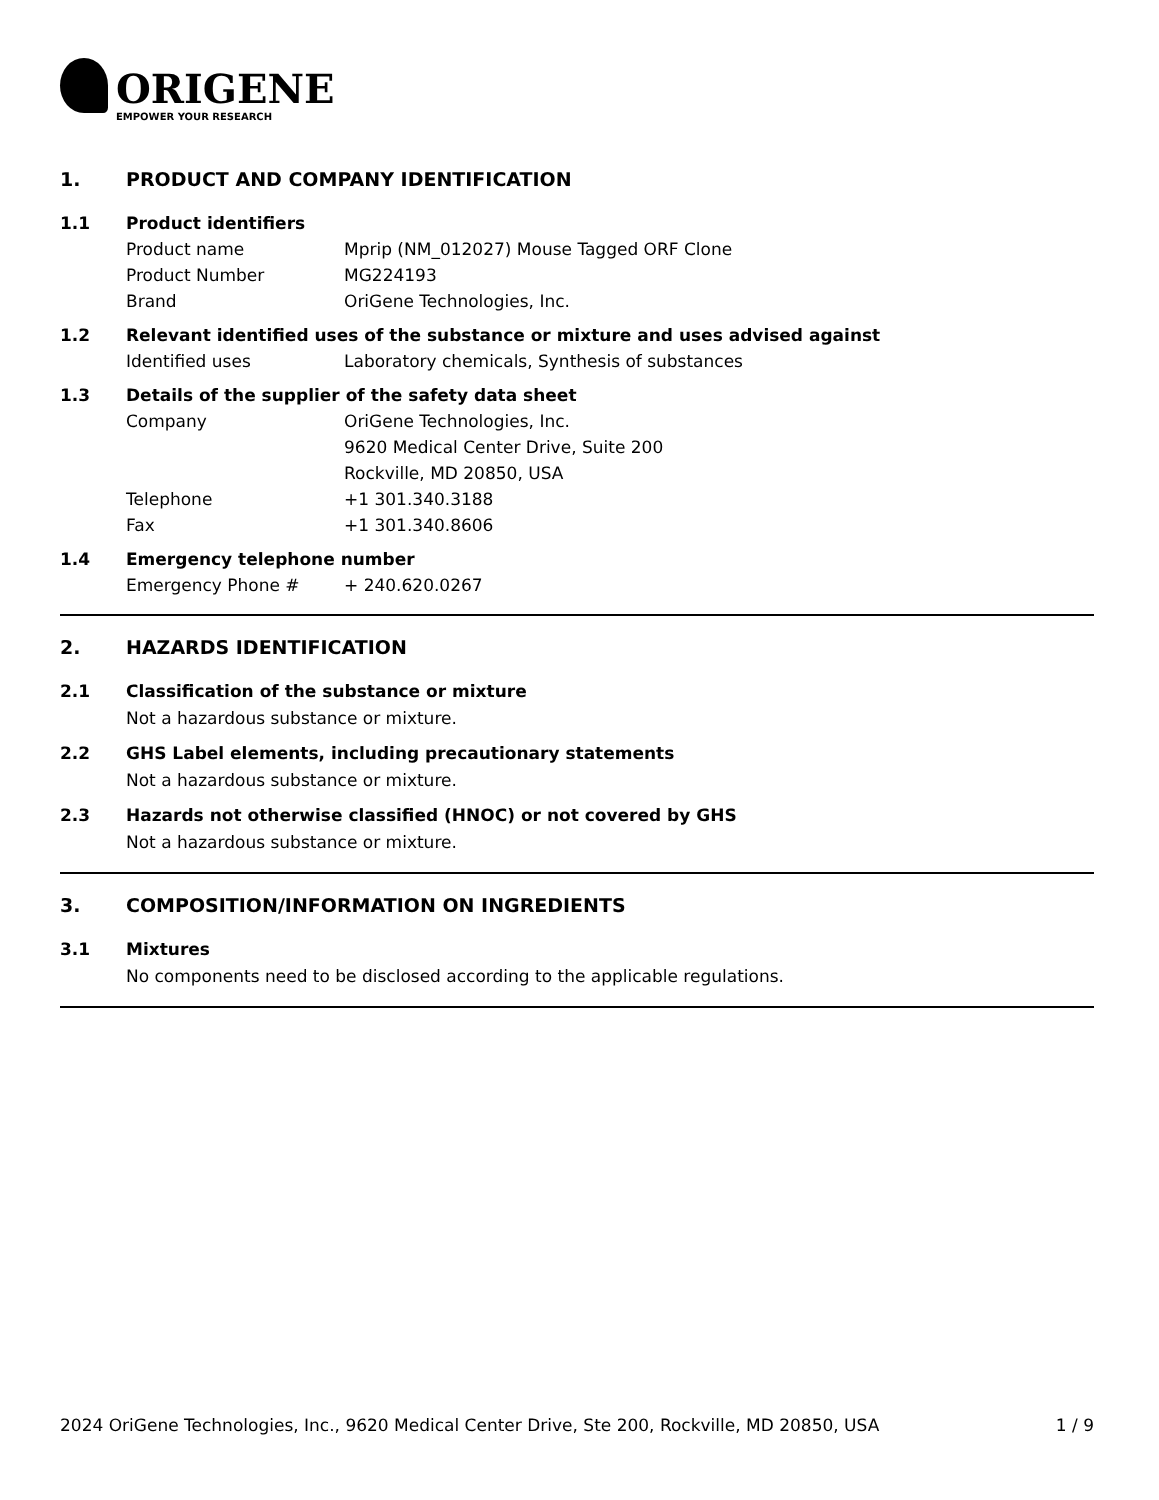ORIGENE
EMPOWER YOUR RESEARCH
1. PRODUCT AND COMPANY IDENTIFICATION
1.1 Product identifiers
Product name Mprip (NM_012027) Mouse Tagged ORF Clone
Product Number MG224193
Brand OriGene Technologies, Inc.
1.2 Relevant identified uses of the substance or mixture and uses advised against
Identified uses Laboratory chemicals, Synthesis of substances
1.3 Details of the supplier of the safety data sheet
Company OriGene Technologies, Inc.
9620 Medical Center Drive, Suite 200
Rockville, MD 20850, USA
Telephone +1 301.340.3188
Fax +1 301.340.8606
1.4 Emergency telephone number
Emergency Phone # + 240.620.0267
2. HAZARDS IDENTIFICATION
2.1 Classification of the substance or mixture
Not a hazardous substance or mixture.
2.2 GHS Label elements, including precautionary statements
Not a hazardous substance or mixture.
2.3 Hazards not otherwise classified (HNOC) or not covered by GHS
Not a hazardous substance or mixture.
3. COMPOSITION/INFORMATION ON INGREDIENTS
3.1 Mixtures
No components need to be disclosed according to the applicable regulations.
2024 OriGene Technologies, Inc., 9620 Medical Center Drive, Ste 200, Rockville, MD 20850, USA 1 / 9